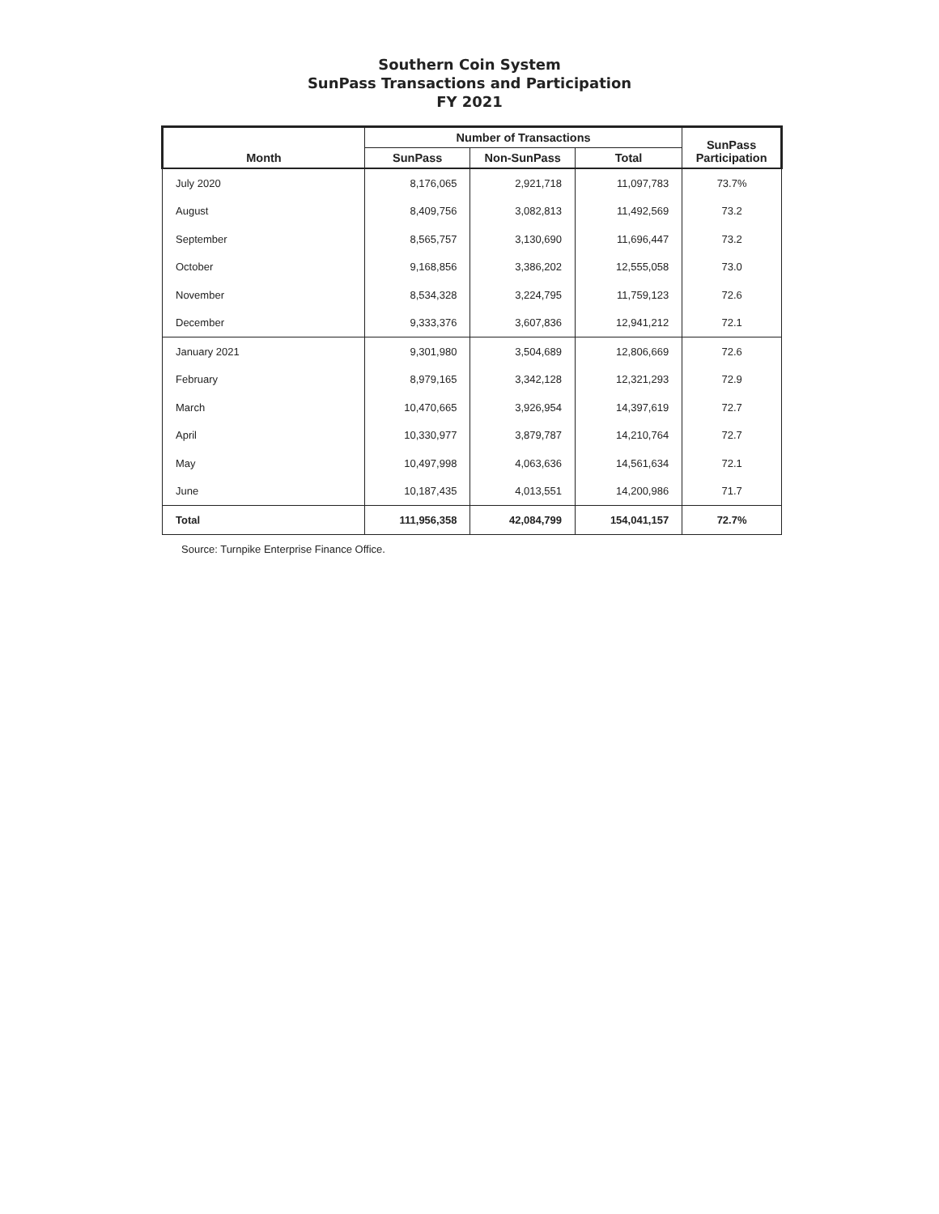Southern Coin System
SunPass Transactions and Participation
FY 2021
| Month | Number of Transactions | | | SunPass Participation |
| --- | --- | --- | --- | --- |
| | SunPass | Non-SunPass | Total | |
| July 2020 | 8,176,065 | 2,921,718 | 11,097,783 | 73.7% |
| August | 8,409,756 | 3,082,813 | 11,492,569 | 73.2 |
| September | 8,565,757 | 3,130,690 | 11,696,447 | 73.2 |
| October | 9,168,856 | 3,386,202 | 12,555,058 | 73.0 |
| November | 8,534,328 | 3,224,795 | 11,759,123 | 72.6 |
| December | 9,333,376 | 3,607,836 | 12,941,212 | 72.1 |
| January 2021 | 9,301,980 | 3,504,689 | 12,806,669 | 72.6 |
| February | 8,979,165 | 3,342,128 | 12,321,293 | 72.9 |
| March | 10,470,665 | 3,926,954 | 14,397,619 | 72.7 |
| April | 10,330,977 | 3,879,787 | 14,210,764 | 72.7 |
| May | 10,497,998 | 4,063,636 | 14,561,634 | 72.1 |
| June | 10,187,435 | 4,013,551 | 14,200,986 | 71.7 |
| Total | 111,956,358 | 42,084,799 | 154,041,157 | 72.7% |
Source: Turnpike Enterprise Finance Office.